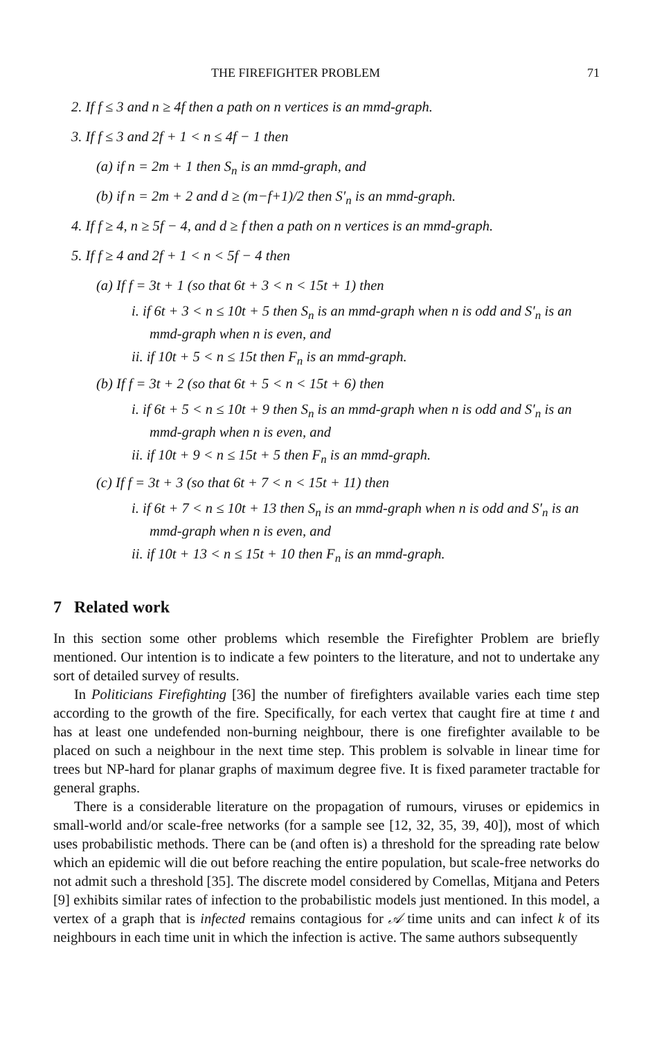THE FIREFIGHTER PROBLEM 71
2. If f ≤ 3 and n ≥ 4f then a path on n vertices is an mmd-graph.
3. If f ≤ 3 and 2f + 1 < n ≤ 4f − 1 then
(a) if n = 2m + 1 then S<sub>n</sub> is an mmd-graph, and
(b) if n = 2m + 2 and d ≥ (m−f+1)/2 then S′<sub>n</sub> is an mmd-graph.
4. If f ≥ 4, n ≥ 5f − 4, and d ≥ f then a path on n vertices is an mmd-graph.
5. If f ≥ 4 and 2f + 1 < n < 5f − 4 then
(a) If f = 3t + 1 (so that 6t + 3 < n < 15t + 1) then
i. if 6t + 3 < n ≤ 10t + 5 then S<sub>n</sub> is an mmd-graph when n is odd and S′<sub>n</sub> is an mmd-graph when n is even, and
ii. if 10t + 5 < n ≤ 15t then F<sub>n</sub> is an mmd-graph.
(b) If f = 3t + 2 (so that 6t + 5 < n < 15t + 6) then
i. if 6t + 5 < n ≤ 10t + 9 then S<sub>n</sub> is an mmd-graph when n is odd and S′<sub>n</sub> is an mmd-graph when n is even, and
ii. if 10t + 9 < n ≤ 15t + 5 then F<sub>n</sub> is an mmd-graph.
(c) If f = 3t + 3 (so that 6t + 7 < n < 15t + 11) then
i. if 6t + 7 < n ≤ 10t + 13 then S<sub>n</sub> is an mmd-graph when n is odd and S′<sub>n</sub> is an mmd-graph when n is even, and
ii. if 10t + 13 < n ≤ 15t + 10 then F<sub>n</sub> is an mmd-graph.
7 Related work
In this section some other problems which resemble the Firefighter Problem are briefly mentioned. Our intention is to indicate a few pointers to the literature, and not to undertake any sort of detailed survey of results.
In Politicians Firefighting [36] the number of firefighters available varies each time step according to the growth of the fire. Specifically, for each vertex that caught fire at time t and has at least one undefended non-burning neighbour, there is one firefighter available to be placed on such a neighbour in the next time step. This problem is solvable in linear time for trees but NP-hard for planar graphs of maximum degree five. It is fixed parameter tractable for general graphs.
There is a considerable literature on the propagation of rumours, viruses or epidemics in small-world and/or scale-free networks (for a sample see [12, 32, 35, 39, 40]), most of which uses probabilistic methods. There can be (and often is) a threshold for the spreading rate below which an epidemic will die out before reaching the entire population, but scale-free networks do not admit such a threshold [35]. The discrete model considered by Comellas, Mitjana and Peters [9] exhibits similar rates of infection to the probabilistic models just mentioned. In this model, a vertex of a graph that is infected remains contagious for 𝒜 time units and can infect k of its neighbours in each time unit in which the infection is active. The same authors subsequently